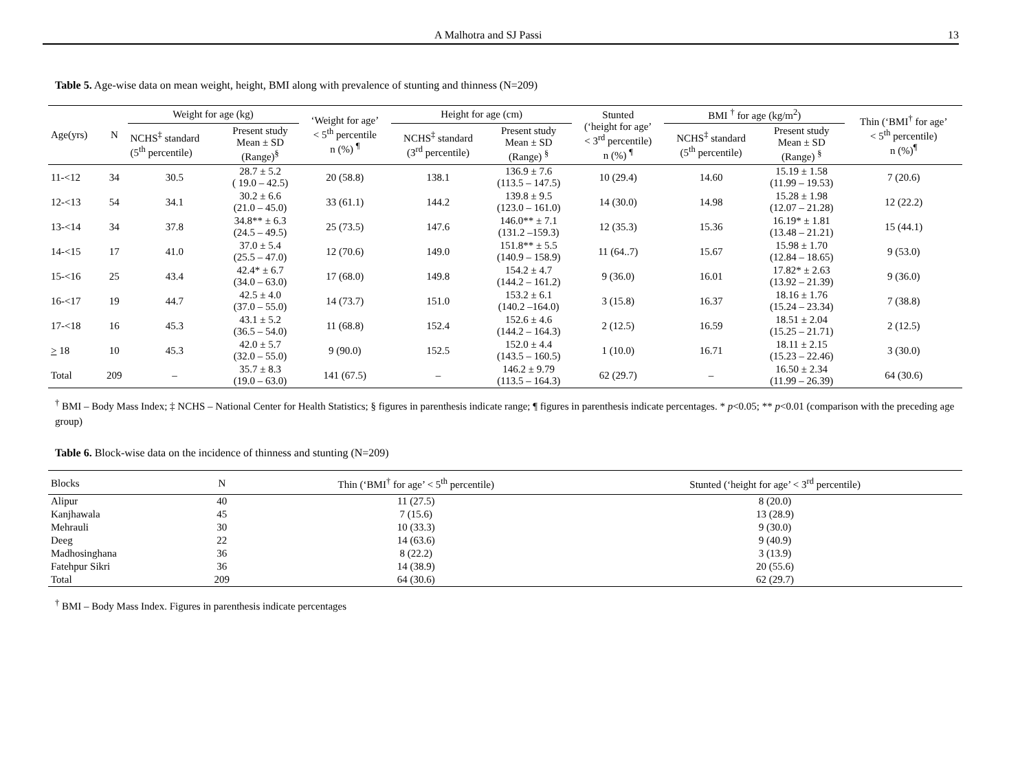A Malhotra and SJ Passi 13
Table 5. Age-wise data on mean weight, height, BMI along with prevalence of stunting and thinness (N=209)
| Age(yrs) | N | Weight for age (kg) | | ‘Weight for age’ < 5<sup>th</sup> percentile n (%) <sup>¶</sup> | Height for age (cm) | | Stunted (‘height for age’ < 3<sup>rd</sup> percentile) n (%) <sup>¶</sup> | BMI <sup>†</sup> for age (kg/m<sup>2</sup>) | | Thin (‘BMI<sup>†</sup> for age’ < 5<sup>th</sup> percentile) n (%)<sup>¶</sup> |
| --- | --- | --- | --- | --- | --- | --- | --- | --- | --- | --- |
| | | NCHS<sup>‡</sup> standard (5<sup>th</sup> percentile) | Present study Mean ± SD (Range)<sup>§</sup> | | NCHS<sup>‡</sup> standard (3<sup>rd</sup> percentile) | Present study Mean ± SD (Range) <sup>§</sup> | | NCHS<sup>‡</sup> standard (5<sup>th</sup> percentile) | Present study Mean ± SD (Range) <sup>§</sup> | |
| 11-<12 | 34 | 30.5 | 28.7 ± 5.2 ( 19.0 – 42.5) | 20 (58.8) | 138.1 | 136.9 ± 7.6 (113.5 – 147.5) | 10 (29.4) | 14.60 | 15.19 ± 1.58 (11.99 – 19.53) | 7 (20.6) |
| 12-<13 | 54 | 34.1 | 30.2 ± 6.6 (21.0 – 45.0) | 33 (61.1) | 144.2 | 139.8 ± 9.5 (123.0 – 161.0) | 14 (30.0) | 14.98 | 15.28 ± 1.98 (12.07 – 21.28) | 12 (22.2) |
| 13-<14 | 34 | 37.8 | 34.8** ± 6.3 (24.5 – 49.5) | 25 (73.5) | 147.6 | 146.0** ± 7.1 (131.2 –159.3) | 12 (35.3) | 15.36 | 16.19* ± 1.81 (13.48 – 21.21) | 15 (44.1) |
| 14-<15 | 17 | 41.0 | 37.0 ± 5.4 (25.5 – 47.0) | 12 (70.6) | 149.0 | 151.8** ± 5.5 (140.9 – 158.9) | 11 (64..7) | 15.67 | 15.98 ± 1.70 (12.84 – 18.65) | 9 (53.0) |
| 15-<16 | 25 | 43.4 | 42.4* ± 6.7 (34.0 – 63.0) | 17 (68.0) | 149.8 | 154.2 ± 4.7 (144.2 – 161.2) | 9 (36.0) | 16.01 | 17.82* ± 2.63 (13.92 – 21.39) | 9 (36.0) |
| 16-<17 | 19 | 44.7 | 42.5 ± 4.0 (37.0 – 55.0) | 14 (73.7) | 151.0 | 153.2 ± 6.1 (140.2 –164.0) | 3 (15.8) | 16.37 | 18.16 ± 1.76 (15.24 – 23.34) | 7 (38.8) |
| 17-<18 | 16 | 45.3 | 43.1 ± 5.2 (36.5 – 54.0) | 11 (68.8) | 152.4 | 152.6 ± 4.6 (144.2 – 164.3) | 2 (12.5) | 16.59 | 18.51 ± 2.04 (15.25 – 21.71) | 2 (12.5) |
| > 18 | 10 | 45.3 | 42.0 ± 5.7 (32.0 – 55.0) | 9 (90.0) | 152.5 | 152.0 ± 4.4 (143.5 – 160.5) | 1 (10.0) | 16.71 | 18.11 ± 2.15 (15.23 – 22.46) | 3 (30.0) |
| Total | 209 | – | 35.7 ± 8.3 (19.0 – 63.0) | 141 (67.5) | – | 146.2 ± 9.79 (113.5 – 164.3) | 62 (29.7) | – | 16.50 ± 2.34 (11.99 – 26.39) | 64 (30.6) |
<sup>†</sup> BMI – Body Mass Index; ‡ NCHS – National Center for Health Statistics; § figures in parenthesis indicate range; ¶ figures in parenthesis indicate percentages. * p<0.05; ** p<0.01 (comparison with the preceding age group)
Table 6. Block-wise data on the incidence of thinness and stunting (N=209)
| Blocks | N | Thin (‘BMI<sup>†</sup> for age’ < 5<sup>th</sup> percentile) | Stunted (‘height for age’ < 3<sup>rd</sup> percentile) |
| --- | --- | --- | --- |
| Alipur | 40 | 11 (27.5) | 8 (20.0) |
| Kanjhawala | 45 | 7 (15.6) | 13 (28.9) |
| Mehrauli | 30 | 10 (33.3) | 9 (30.0) |
| Deeg | 22 | 14 (63.6) | 9 (40.9) |
| Madhosinghana | 36 | 8 (22.2) | 3 (13.9) |
| Fatehpur Sikri | 36 | 14 (38.9) | 20 (55.6) |
| Total | 209 | 64 (30.6) | 62 (29.7) |
<sup>†</sup> BMI – Body Mass Index. Figures in parenthesis indicate percentages